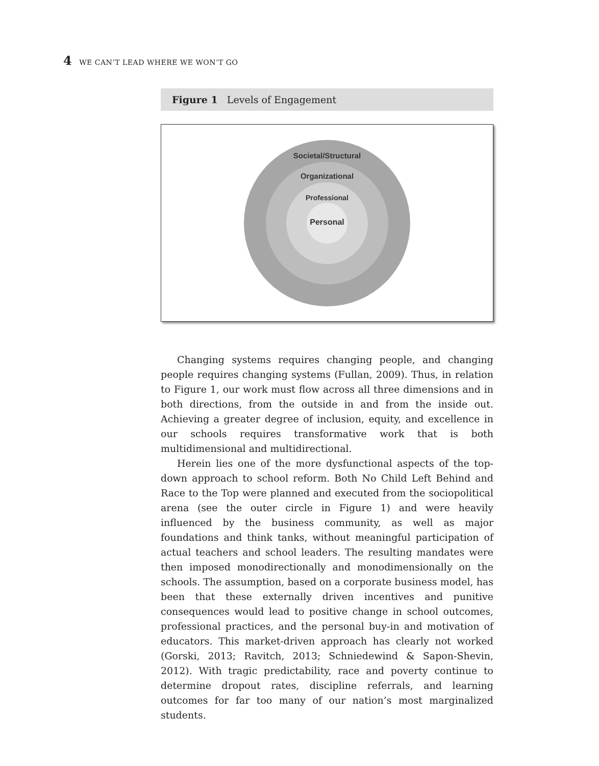4 WE CAN’T LEAD WHERE WE WON’T GO
Figure 1 Levels of Engagement
Societal/Structural
Organizational
Professional
Personal
Changing systems requires changing people, and changing people requires changing systems (Fullan, 2009). Thus, in relation to Figure 1, our work must flow across all three dimensions and in both directions, from the outside in and from the inside out. Achieving a greater degree of inclusion, equity, and excellence in our schools requires transformative work that is both multidimensional and multidirectional.
Herein lies one of the more dysfunctional aspects of the top-down approach to school reform. Both No Child Left Behind and Race to the Top were planned and executed from the sociopolitical arena (see the outer circle in Figure 1) and were heavily influenced by the business community, as well as major foundations and think tanks, without meaningful participation of actual teachers and school leaders. The resulting mandates were then imposed monodirectionally and monodimensionally on the schools. The assumption, based on a corporate business model, has been that these externally driven incentives and punitive consequences would lead to positive change in school outcomes, professional practices, and the personal buy-in and motivation of educators. This market-driven approach has clearly not worked (Gorski, 2013; Ravitch, 2013; Schniedewind & Sapon-Shevin, 2012). With tragic predictability, race and poverty continue to determine dropout rates, discipline referrals, and learning outcomes for far too many of our nation’s most marginalized students.